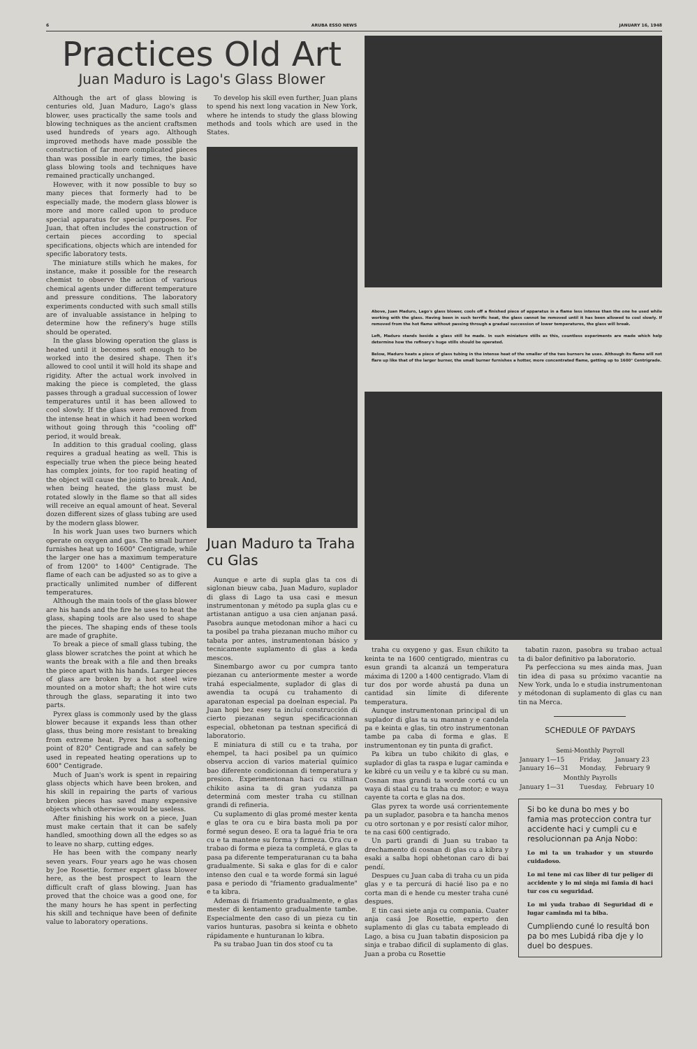6 ARUBA ESSO NEWS JANUARY 16, 1948
Practices Old Art
Juan Maduro is Lago's Glass Blower
Although the art of glass blowing is centuries old, Juan Maduro, Lago's glass blower, uses practically the same tools and blowing techniques as the ancient craftsmen used hundreds of years ago. Although improved methods have made possible the construction of far more complicated pieces than was possible in early times, the basic glass blowing tools and techniques have remained practically unchanged.
However, with it now possible to buy so many pieces that formerly had to be especially made, the modern glass blower is more and more called upon to produce special apparatus for special purposes. For Juan, that often includes the construction of certain pieces according to special specifications, objects which are intended for specific laboratory tests.
The miniature stills which he makes, for instance, make it possible for the research chemist to observe the action of various chemical agents under different temperature and pressure conditions. The laboratory experiments conducted with such small stills are of invaluable assistance in helping to determine how the refinery's huge stills should be operated.
In the glass blowing operation the glass is heated until it becomes soft enough to be worked into the desired shape. Then it's allowed to cool until it will hold its shape and rigidity. After the actual work involved in making the piece is completed, the glass passes through a gradual succession of lower temperatures until it has been allowed to cool slowly. If the glass were removed from the intense heat in which it had been worked without going through this "cooling off" period, it would break.
In addition to this gradual cooling, glass requires a gradual heating as well. This is especially true when the piece being heated has complex joints, for too rapid heating of the object will cause the joints to break. And, when being heated, the glass must be rotated slowly in the flame so that all sides will receive an equal amount of heat. Several dozen different sizes of glass tubing are used by the modern glass blower.
In his work Juan uses two burners which operate on oxygen and gas. The small burner furnishes heat up to 1600° Centigrade, while the larger one has a maximum temperature of from 1200° to 1400° Centigrade. The flame of each can be adjusted so as to give a practically unlimited number of different temperatures.
Although the main tools of the glass blower are his hands and the fire he uses to heat the glass, shaping tools are also used to shape the pieces. The shaping ends of these tools are made of graphite.
To break a piece of small glass tubing, the glass blower scratches the point at which he wants the break with a file and then breaks the piece apart with his hands. Larger pieces of glass are broken by a hot steel wire mounted on a motor shaft; the hot wire cuts through the glass, separating it into two parts.
Pyrex glass is commonly used by the glass blower because it expands less than other glass, thus being more resistant to breaking from extreme heat. Pyrex has a softening point of 820° Centigrade and can safely be used in repeated heating operations up to 600° Centigrade.
Much of Juan's work is spent in repairing glass objects which have been broken, and his skill in repairing the parts of various broken pieces has saved many expensive objects which otherwise would be useless.
After finishing his work on a piece, Juan must make certain that it can be safely handled, smoothing down all the edges so as to leave no sharp, cutting edges.
He has been with the company nearly seven years. Four years ago he was chosen by Joe Rosettie, former expert glass blower here, as the best prospect to learn the difficult craft of glass blowing. Juan has proved that the choice was a good one, for the many hours he has spent in perfecting his skill and technique have been of definite value to laboratory operations.
To develop his skill even further, Juan plans to spend his next long vacation in New York, where he intends to study the glass blowing methods and tools which are used in the States.
Juan Maduro ta Traha cu Glas
Aunque e arte di supla glas ta cos di siglonan bieuw caba, Juan Maduro, suplador di glass di Lago ta usa casi e mesun instrumentonan y método pa supla glas cu e artistanan antiguo a usa cien anjanan pasá. Pasobra aunque metodonan mihor a haci cu ta posibel pa traha piezanan mucho mihor cu tabata por antes, instrumentonan básico y tecnicamente suplamento di glas a keda mescos.
Sinembargo awor cu por cumpra tanto piezanan cu anteriormente mester a worde trahá especialmente, suplador di glas di awendia ta ocupá cu trahamento di aparatonan especial pa doelnan especial. Pa Juan hopi bez esey ta incluí construcción di cierto piezanan segun specificacionnan especial, obhetonan pa testnan specificá di laboratorio.
E miniatura di still cu e ta traha, por ehempel, ta haci posibel pa un químico observa accion di varios material químico bao diferente condicionnan di temperatura y presion. Experimentonan haci cu stillnan chikito asina ta di gran yudanza pa determiná com mester traha cu stillnan grandi di refineria.
Cu suplamento di glas promé mester kenta e glas te ora cu e bira basta moli pa por formé segun deseo. E ora ta lagué fria te ora cu e ta mantene su forma y firmeza. Ora cu e trabao di forma e pieza ta completá, e glas ta pasa pa diferente temperaturanan cu ta baha gradualmente. Si saka e glas for di e calor intenso den cual e ta worde formá sin lagué pasa e periodo di "friamento gradualmente" e ta kibra.
Ademas di friamento gradualmente, e glas mester di kentamento gradualmente tambe. Especialmente den caso di un pieza cu tin varios hunturas, pasobra si keinta e obheto rápidamente e hunturanan lo kibra.
Pa su trabao Juan tin dos stoof cu ta
Above, Juan Maduro, Lago's glass blower, cools off a finished piece of apparatus in a flame less intense than the one he used while working with the glass. Having been in such terrific heat, the glass cannot be removed until it has been allowed to cool slowly. If removed from the hot flame without passing through a gradual succession of lower temperatures, the glass will break.
Left, Maduro stands beside a glass still he made. In such miniature stills as this, countless experiments are made which help determine how the refinery's huge stills should be operated.
Below, Maduro heats a piece of glass tubing in the intense heat of the smaller of the two burners he uses. Although its flame will not flare up like that of the larger burner, the small burner furnishes a hotter, more concentrated flame, getting up to 1600° Centrigrade.
traha cu oxygeno y gas. Esun chikito ta keinta te na 1600 centigrado, mientras cu esun grandi ta alcanzá un temperatura máxima di 1200 a 1400 centigrado. Vlam di tur dos por worde ahustá pa duna un cantidad sin límite di diferente temperatura.
Aunque instrumentonan principal di un suplador di glas ta su mannan y e candela pa e keinta e glas, tin otro instrumentonan tambe pa caba di forma e glas. E instrumentonan ey tin punta di grafict.
Pa kibra un tubo chikito di glas, e suplador di glas ta raspa e lugar caminda e ke kibré cu un veilu y e ta kibré cu su man. Cosnan mas grandi ta worde cortá cu un waya di staal cu ta traha cu motor; e waya cayente ta corta e glas na dos.
Glas pyrex ta worde usá corrientemente pa un suplador, pasobra e ta hancha menos cu otro sortonan y e por resistí calor mihor, te na casi 600 centigrado.
Un parti grandi di Juan su trabao ta drechamento di cosnan di glas cu a kibra y esaki a salba hopi obhetonan caro di bai pendí.
Despues cu Juan caba di traha cu un pida glas y e ta percurá di hacié liso pa e no corta man di e hende cu mester traha cuné despues.
E tin casi siete anja cu compania. Cuater anja casá Joe Rosettie, experto den suplamento di glas cu tabata empleado di Lago, a bisa cu Juan tabatin disposicion pa sinja e trabao dificil di suplamento di glas. Juan a proba cu Rosettie
tabatin razon, pasobra su trabao actual ta di balor definitivo pa laboratorio.
Pa perfecciona su mes ainda mas, Juan tin idea di pasa su próximo vacantie na New York, unda lo e studia instrumentonan y métodonan di suplamento di glas cu nan tin na Merca.
SCHEDULE OF PAYDAYS
| Semi-Monthly Payroll | | |
| --- | --- | --- |
| January 1—15 | Friday, | January 23 |
| January 16—31 | Monday, | February 9 |
| Monthly Payrolls | | |
| January 1—31 | Tuesday, | February 10 |
Si bo ke duna bo mes y bo famia mas proteccion contra tur accidente haci y cumpli cu e resolucionnan pa Anja Nobo:
Lo mi ta un trahador y un stuurdo cuidadoso.
Lo mi tene mi cas liber di tur peliger di accidente y lo mi sinja mi famia di haci tur cos cu seguridad.
Lo mi yuda trabao di Seguridad di e lugar caminda mi ta biba.
Cumpliendo cuné lo resultá bon pa bo mes Lubidá riba dje y lo duel bo despues.